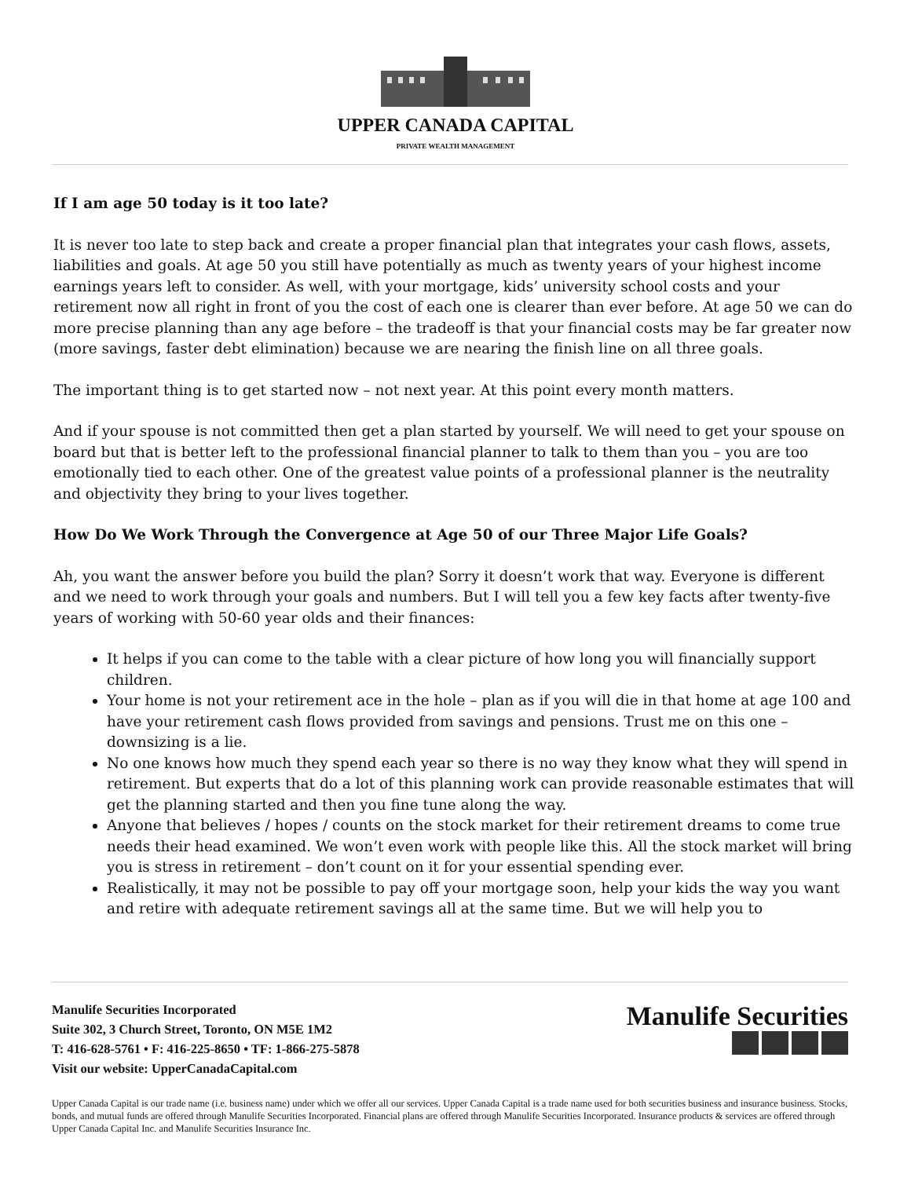UPPER CANADA CAPITAL
PRIVATE WEALTH MANAGEMENT
If I am age 50 today is it too late?
It is never too late to step back and create a proper financial plan that integrates your cash flows, assets, liabilities and goals. At age 50 you still have potentially as much as twenty years of your highest income earnings years left to consider. As well, with your mortgage, kids’ university school costs and your retirement now all right in front of you the cost of each one is clearer than ever before. At age 50 we can do more precise planning than any age before – the tradeoff is that your financial costs may be far greater now (more savings, faster debt elimination) because we are nearing the finish line on all three goals.
The important thing is to get started now – not next year. At this point every month matters.
And if your spouse is not committed then get a plan started by yourself. We will need to get your spouse on board but that is better left to the professional financial planner to talk to them than you – you are too emotionally tied to each other. One of the greatest value points of a professional planner is the neutrality and objectivity they bring to your lives together.
How Do We Work Through the Convergence at Age 50 of our Three Major Life Goals?
Ah, you want the answer before you build the plan? Sorry it doesn’t work that way. Everyone is different and we need to work through your goals and numbers. But I will tell you a few key facts after twenty-five years of working with 50-60 year olds and their finances:
It helps if you can come to the table with a clear picture of how long you will financially support children.
Your home is not your retirement ace in the hole – plan as if you will die in that home at age 100 and have your retirement cash flows provided from savings and pensions. Trust me on this one – downsizing is a lie.
No one knows how much they spend each year so there is no way they know what they will spend in retirement. But experts that do a lot of this planning work can provide reasonable estimates that will get the planning started and then you fine tune along the way.
Anyone that believes / hopes / counts on the stock market for their retirement dreams to come true needs their head examined. We won’t even work with people like this. All the stock market will bring you is stress in retirement – don’t count on it for your essential spending ever.
Realistically, it may not be possible to pay off your mortgage soon, help your kids the way you want and retire with adequate retirement savings all at the same time. But we will help you to
Manulife Securities Incorporated
Suite 302, 3 Church Street, Toronto, ON M5E 1M2
T: 416-628-5761 • F: 416-225-8650 • TF: 1-866-275-5878
Visit our website: UpperCanadaCapital.com
Manulife Securities
Upper Canada Capital is our trade name (i.e. business name) under which we offer all our services. Upper Canada Capital is a trade name used for both securities business and insurance business. Stocks, bonds, and mutual funds are offered through Manulife Securities Incorporated. Financial plans are offered through Manulife Securities Incorporated. Insurance products & services are offered through Upper Canada Capital Inc. and Manulife Securities Insurance Inc.